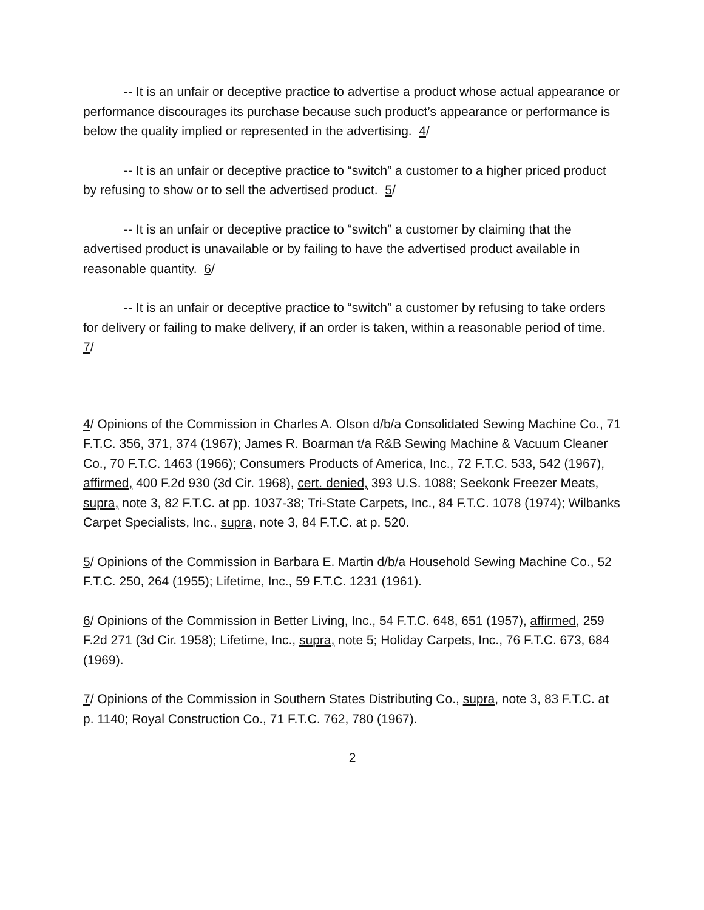-- It is an unfair or deceptive practice to advertise a product whose actual appearance or performance discourages its purchase because such product’s appearance or performance is below the quality implied or represented in the advertising. 4/
-- It is an unfair or deceptive practice to “switch” a customer to a higher priced product by refusing to show or to sell the advertised product. 5/
-- It is an unfair or deceptive practice to “switch” a customer by claiming that the advertised product is unavailable or by failing to have the advertised product available in reasonable quantity. 6/
-- It is an unfair or deceptive practice to “switch” a customer by refusing to take orders for delivery or failing to make delivery, if an order is taken, within a reasonable period of time. 7/
4/ Opinions of the Commission in Charles A. Olson d/b/a Consolidated Sewing Machine Co., 71 F.T.C. 356, 371, 374 (1967); James R. Boarman t/a R&B Sewing Machine & Vacuum Cleaner Co., 70 F.T.C. 1463 (1966); Consumers Products of America, Inc., 72 F.T.C. 533, 542 (1967), affirmed, 400 F.2d 930 (3d Cir. 1968), cert. denied, 393 U.S. 1088; Seekonk Freezer Meats, supra, note 3, 82 F.T.C. at pp. 1037-38; Tri-State Carpets, Inc., 84 F.T.C. 1078 (1974); Wilbanks Carpet Specialists, Inc., supra, note 3, 84 F.T.C. at p. 520.
5/ Opinions of the Commission in Barbara E. Martin d/b/a Household Sewing Machine Co., 52 F.T.C. 250, 264 (1955); Lifetime, Inc., 59 F.T.C. 1231 (1961).
6/ Opinions of the Commission in Better Living, Inc., 54 F.T.C. 648, 651 (1957), affirmed, 259 F.2d 271 (3d Cir. 1958); Lifetime, Inc., supra, note 5; Holiday Carpets, Inc., 76 F.T.C. 673, 684 (1969).
7/ Opinions of the Commission in Southern States Distributing Co., supra, note 3, 83 F.T.C. at p. 1140; Royal Construction Co., 71 F.T.C. 762, 780 (1967).
2